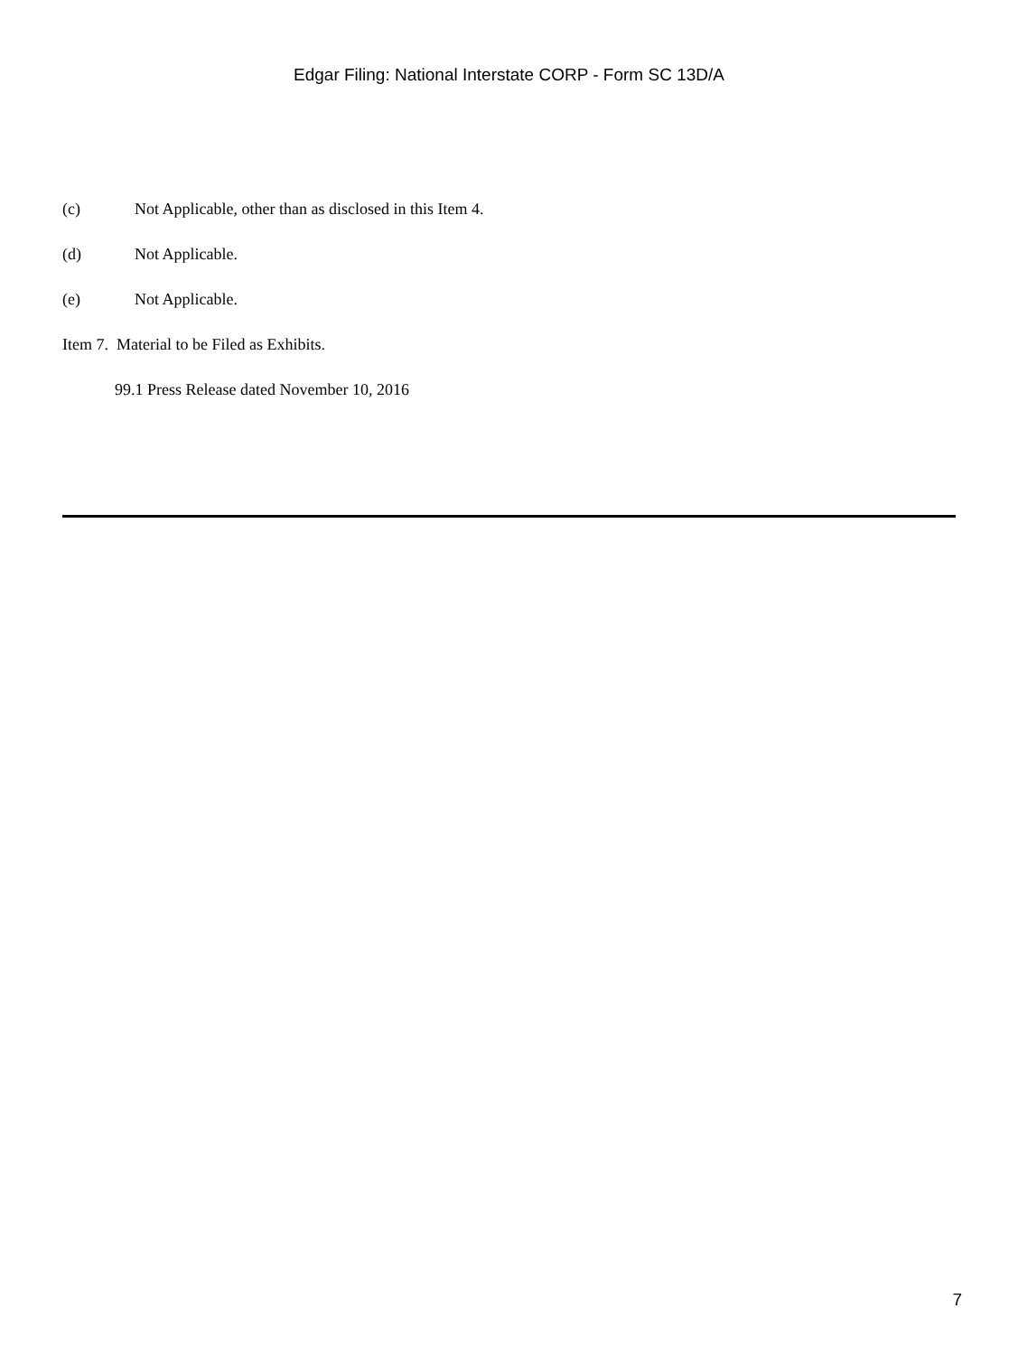Edgar Filing: National Interstate CORP - Form SC 13D/A
(c) Not Applicable, other than as disclosed in this Item 4.
(d) Not Applicable.
(e) Not Applicable.
Item 7. Material to be Filed as Exhibits.
99.1 Press Release dated November 10, 2016
7